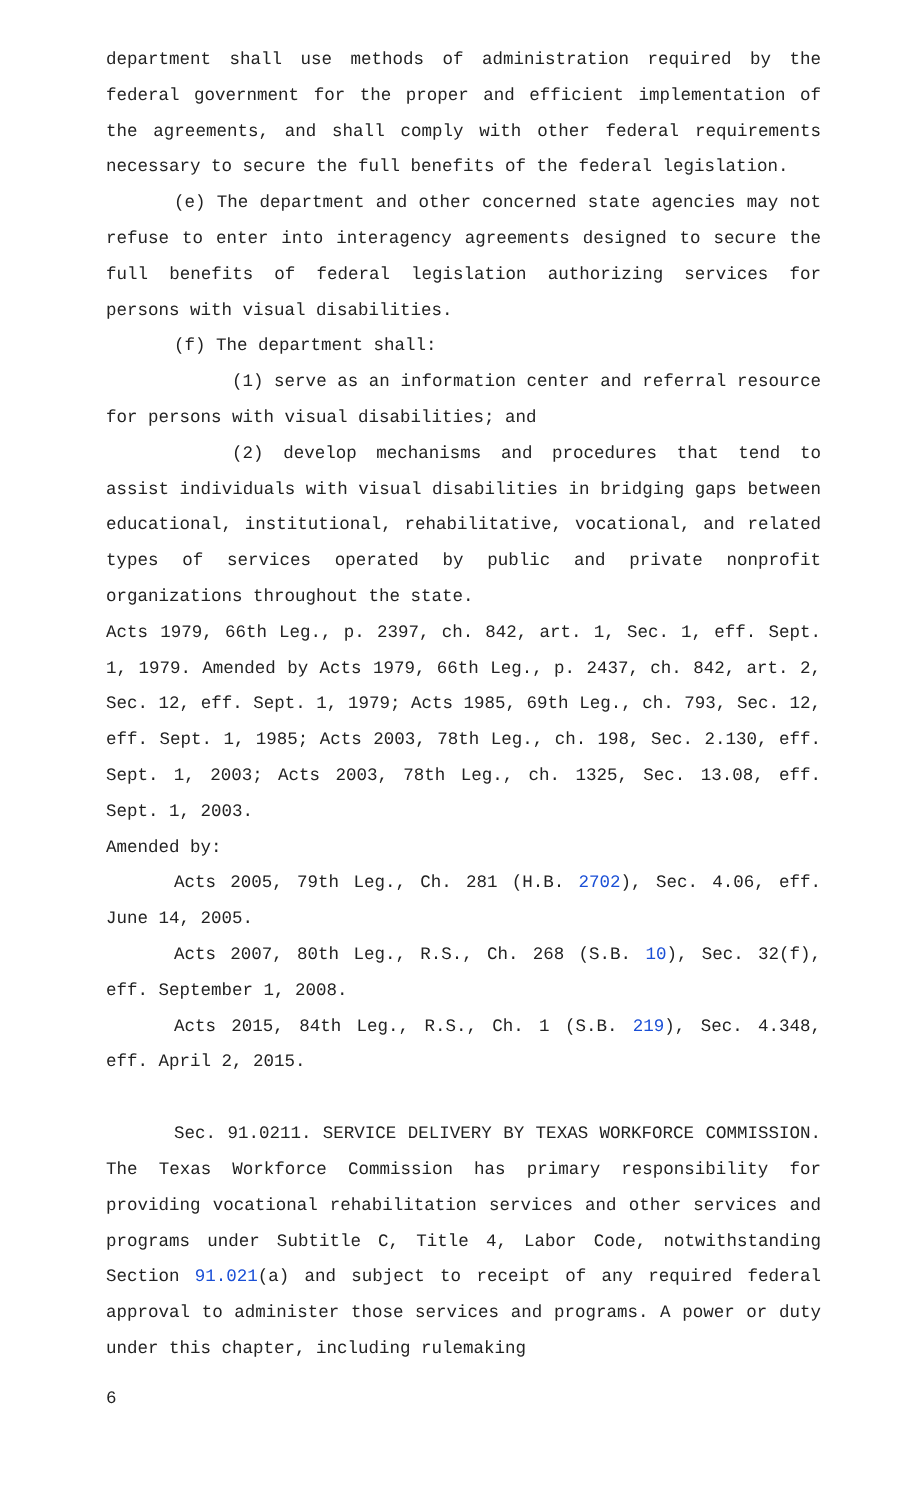department shall use methods of administration required by the federal government for the proper and efficient implementation of the agreements, and shall comply with other federal requirements necessary to secure the full benefits of the federal legislation.
(e) The department and other concerned state agencies may not refuse to enter into interagency agreements designed to secure the full benefits of federal legislation authorizing services for persons with visual disabilities.
(f) The department shall:
(1) serve as an information center and referral resource for persons with visual disabilities; and
(2) develop mechanisms and procedures that tend to assist individuals with visual disabilities in bridging gaps between educational, institutional, rehabilitative, vocational, and related types of services operated by public and private nonprofit organizations throughout the state.
Acts 1979, 66th Leg., p. 2397, ch. 842, art. 1, Sec. 1, eff. Sept. 1, 1979. Amended by Acts 1979, 66th Leg., p. 2437, ch. 842, art. 2, Sec. 12, eff. Sept. 1, 1979; Acts 1985, 69th Leg., ch. 793, Sec. 12, eff. Sept. 1, 1985; Acts 2003, 78th Leg., ch. 198, Sec. 2.130, eff. Sept. 1, 2003; Acts 2003, 78th Leg., ch. 1325, Sec. 13.08, eff. Sept. 1, 2003.
Amended by:
Acts 2005, 79th Leg., Ch. 281 (H.B. 2702), Sec. 4.06, eff. June 14, 2005.
Acts 2007, 80th Leg., R.S., Ch. 268 (S.B. 10), Sec. 32(f), eff. September 1, 2008.
Acts 2015, 84th Leg., R.S., Ch. 1 (S.B. 219), Sec. 4.348, eff. April 2, 2015.
Sec. 91.0211. SERVICE DELIVERY BY TEXAS WORKFORCE COMMISSION. The Texas Workforce Commission has primary responsibility for providing vocational rehabilitation services and other services and programs under Subtitle C, Title 4, Labor Code, notwithstanding Section 91.021(a) and subject to receipt of any required federal approval to administer those services and programs. A power or duty under this chapter, including rulemaking
6